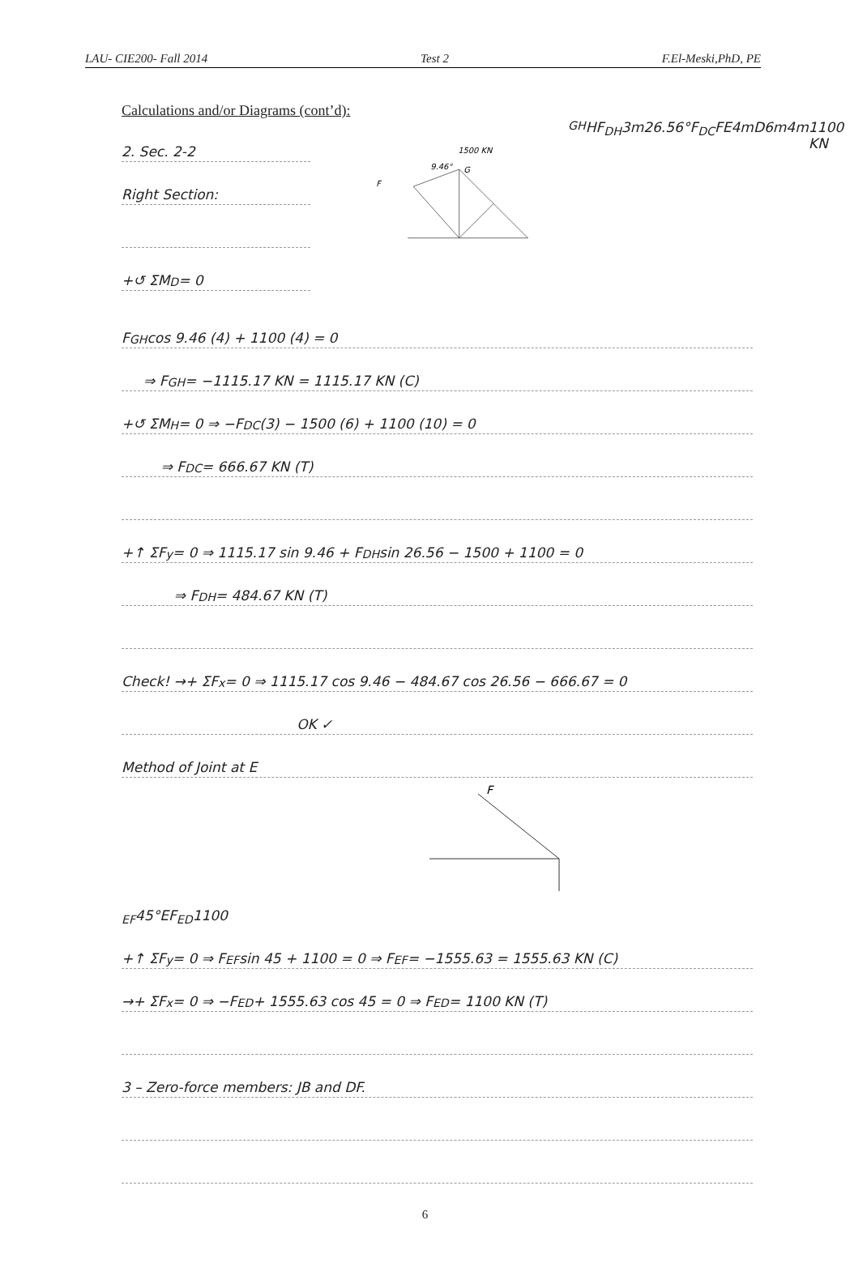LAU- CIE200- Fall 2014 Test 2 F.El-Meski,PhD, PE
Calculations and/or Diagrams (cont’d):
2. Sec. 2-2
Right Section:
+↺ ΣM<sub>D</sub> = 0
1500 KN
9.46°
G
FGH H
FDH
3m
26.56°
FDC
F
E
4m
D
6m
4m
1100 KN
F<sub>GH</sub> cos 9.46 (4) + 1100 (4) = 0
⇒ F<sub>GH</sub> = −1115.17 KN = 1115.17 KN (C)
+↺ ΣM<sub>H</sub> = 0 ⇒ −F<sub>DC</sub> (3) − 1500 (6) + 1100 (10) = 0
⇒ F<sub>DC</sub> = 666.67 KN (T)
+↑ ΣF<sub>y</sub> = 0 ⇒ 1115.17 sin 9.46 + F<sub>DH</sub> sin 26.56 − 1500 + 1100 = 0
⇒ F<sub>DH</sub> = 484.67 KN (T)
Check! →+ ΣF<sub>x</sub> = 0 ⇒ 1115.17 cos 9.46 − 484.67 cos 26.56 − 666.67 = 0
OK ✓
Method of Joint at E
FEF
45°
E
FED
1100
+↑ ΣF<sub>y</sub> = 0 ⇒ F<sub>EF</sub> sin 45 + 1100 = 0 ⇒ F<sub>EF</sub> = −1555.63 = 1555.63 KN (C)
→+ ΣF<sub>x</sub> = 0 ⇒ −F<sub>ED</sub> + 1555.63 cos 45 = 0 ⇒ F<sub>ED</sub> = 1100 KN (T)
3 – Zero-force members: JB and DF.
6